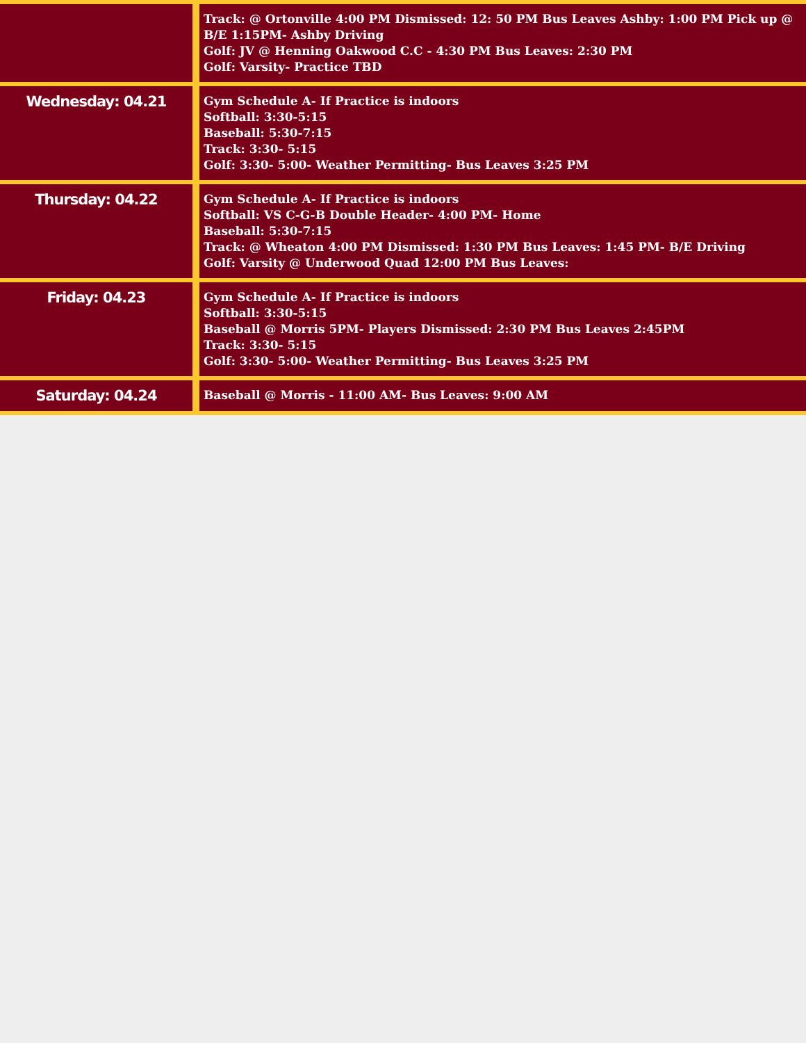| | Track: @ Ortonville 4:00 PM Dismissed: 12: 50 PM Bus Leaves Ashby: 1:00 PM Pick up @ B/E 1:15PM- Ashby Driving Golf: JV @ Henning Oakwood C.C - 4:30 PM Bus Leaves: 2:30 PM Golf: Varsity- Practice TBD |
| Wednesday: 04.21 | Gym Schedule A- If Practice is indoors Softball: 3:30-5:15 Baseball: 5:30-7:15 Track: 3:30- 5:15 Golf: 3:30- 5:00- Weather Permitting- Bus Leaves 3:25 PM |
| Thursday: 04.22 | Gym Schedule A- If Practice is indoors Softball: VS C-G-B Double Header- 4:00 PM- Home Baseball: 5:30-7:15 Track: @ Wheaton 4:00 PM Dismissed: 1:30 PM Bus Leaves: 1:45 PM- B/E Driving Golf: Varsity @ Underwood Quad 12:00 PM Bus Leaves: |
| Friday: 04.23 | Gym Schedule A- If Practice is indoors Softball: 3:30-5:15 Baseball @ Morris 5PM- Players Dismissed: 2:30 PM Bus Leaves 2:45PM Track: 3:30- 5:15 Golf: 3:30- 5:00- Weather Permitting- Bus Leaves 3:25 PM |
| Saturday: 04.24 | Baseball @ Morris - 11:00 AM- Bus Leaves: 9:00 AM |